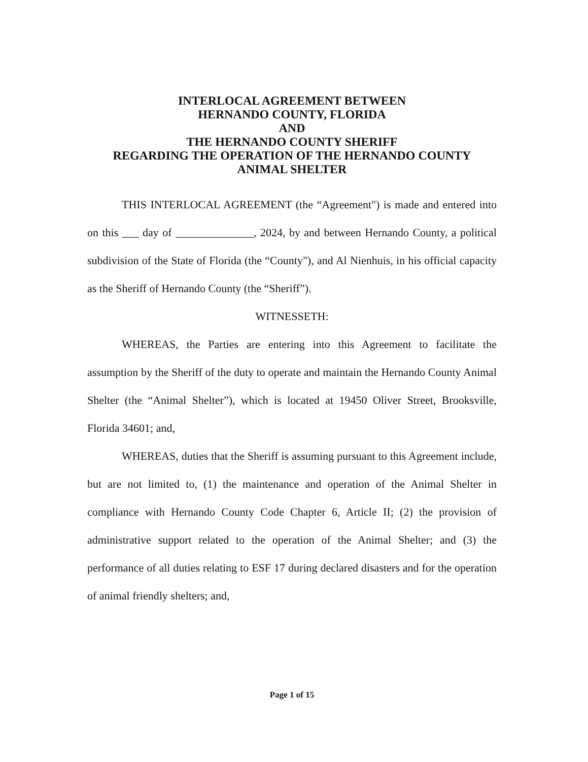INTERLOCAL AGREEMENT BETWEEN
HERNANDO COUNTY, FLORIDA
AND
THE HERNANDO COUNTY SHERIFF
REGARDING THE OPERATION OF THE HERNANDO COUNTY
ANIMAL SHELTER
THIS INTERLOCAL AGREEMENT (the “Agreement") is made and entered into on this ___ day of ______________, 2024, by and between Hernando County, a political subdivision of the State of Florida (the “County"), and Al Nienhuis, in his official capacity as the Sheriff of Hernando County (the “Sheriff”).
WITNESSETH:
WHEREAS, the Parties are entering into this Agreement to facilitate the assumption by the Sheriff of the duty to operate and maintain the Hernando County Animal Shelter (the “Animal Shelter”), which is located at 19450 Oliver Street, Brooksville, Florida 34601; and,
WHEREAS, duties that the Sheriff is assuming pursuant to this Agreement include, but are not limited to, (1) the maintenance and operation of the Animal Shelter in compliance with Hernando County Code Chapter 6, Article II; (2) the provision of administrative support related to the operation of the Animal Shelter; and (3) the performance of all duties relating to ESF 17 during declared disasters and for the operation of animal friendly shelters; and,
Page 1 of 15